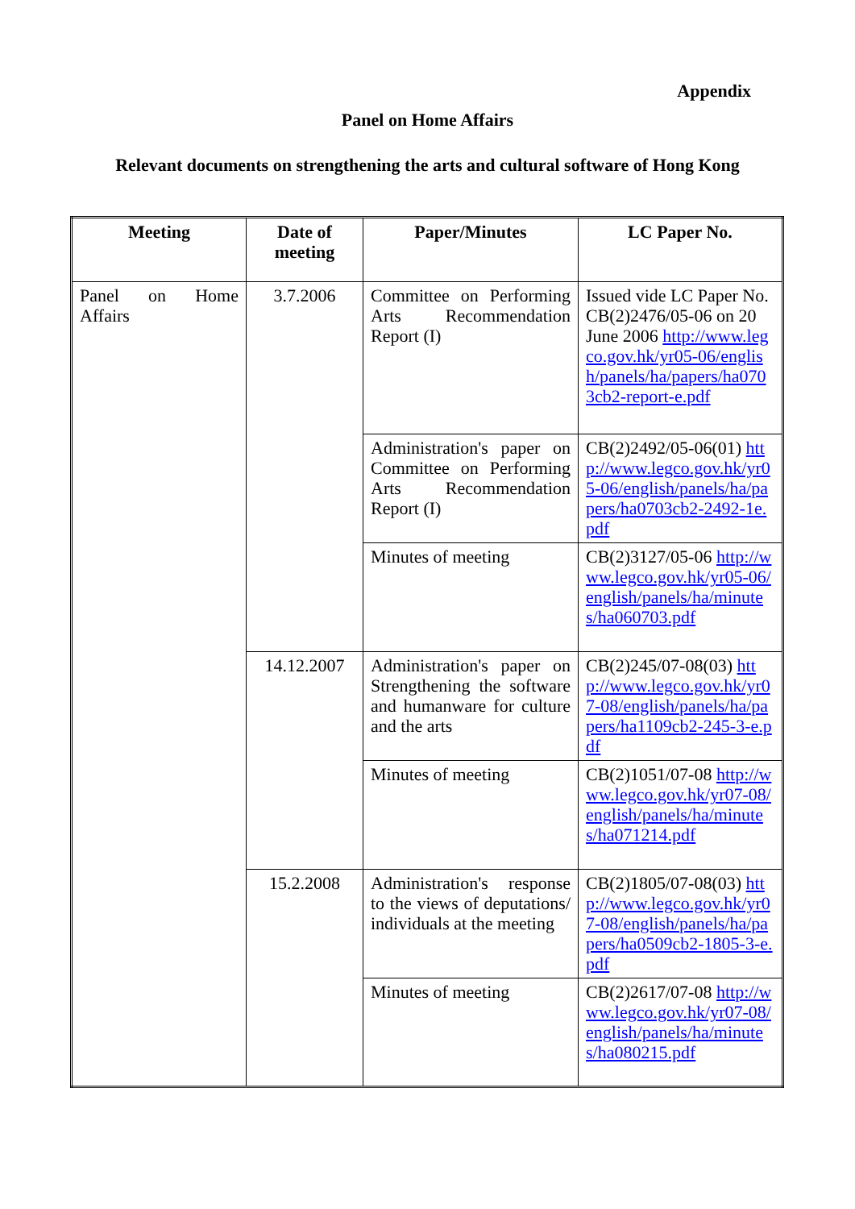Appendix
Panel on Home Affairs
Relevant documents on strengthening the arts and cultural software of Hong Kong
| Meeting | Date of meeting | Paper/Minutes | LC Paper No. |
| --- | --- | --- | --- |
| Panel on Home Affairs | 3.7.2006 | Committee on Performing Arts Recommendation Report (I) | Issued vide LC Paper No. CB(2)2476/05-06 on 20 June 2006 http://www.legco.gov.hk/yr05-06/english/panels/ha/papers/ha0703cb2-report-e.pdf |
| | | Administration's paper on Committee on Performing Arts Recommendation Report (I) | CB(2)2492/05-06(01) http://www.legco.gov.hk/yr05-06/english/panels/ha/papers/ha0703cb2-2492-1e.pdf |
| | | Minutes of meeting | CB(2)3127/05-06 http://www.legco.gov.hk/yr05-06/english/panels/ha/minutes/ha060703.pdf |
| | 14.12.2007 | Administration's paper on Strengthening the software and humanware for culture and the arts | CB(2)245/07-08(03) http://www.legco.gov.hk/yr07-08/english/panels/ha/papers/ha1109cb2-245-3-e.pdf |
| | | Minutes of meeting | CB(2)1051/07-08 http://www.legco.gov.hk/yr07-08/english/panels/ha/minutes/ha071214.pdf |
| | 15.2.2008 | Administration's response to the views of deputations/ individuals at the meeting | CB(2)1805/07-08(03) http://www.legco.gov.hk/yr07-08/english/panels/ha/papers/ha0509cb2-1805-3-e.pdf |
| | | Minutes of meeting | CB(2)2617/07-08 http://www.legco.gov.hk/yr07-08/english/panels/ha/minutes/ha080215.pdf |